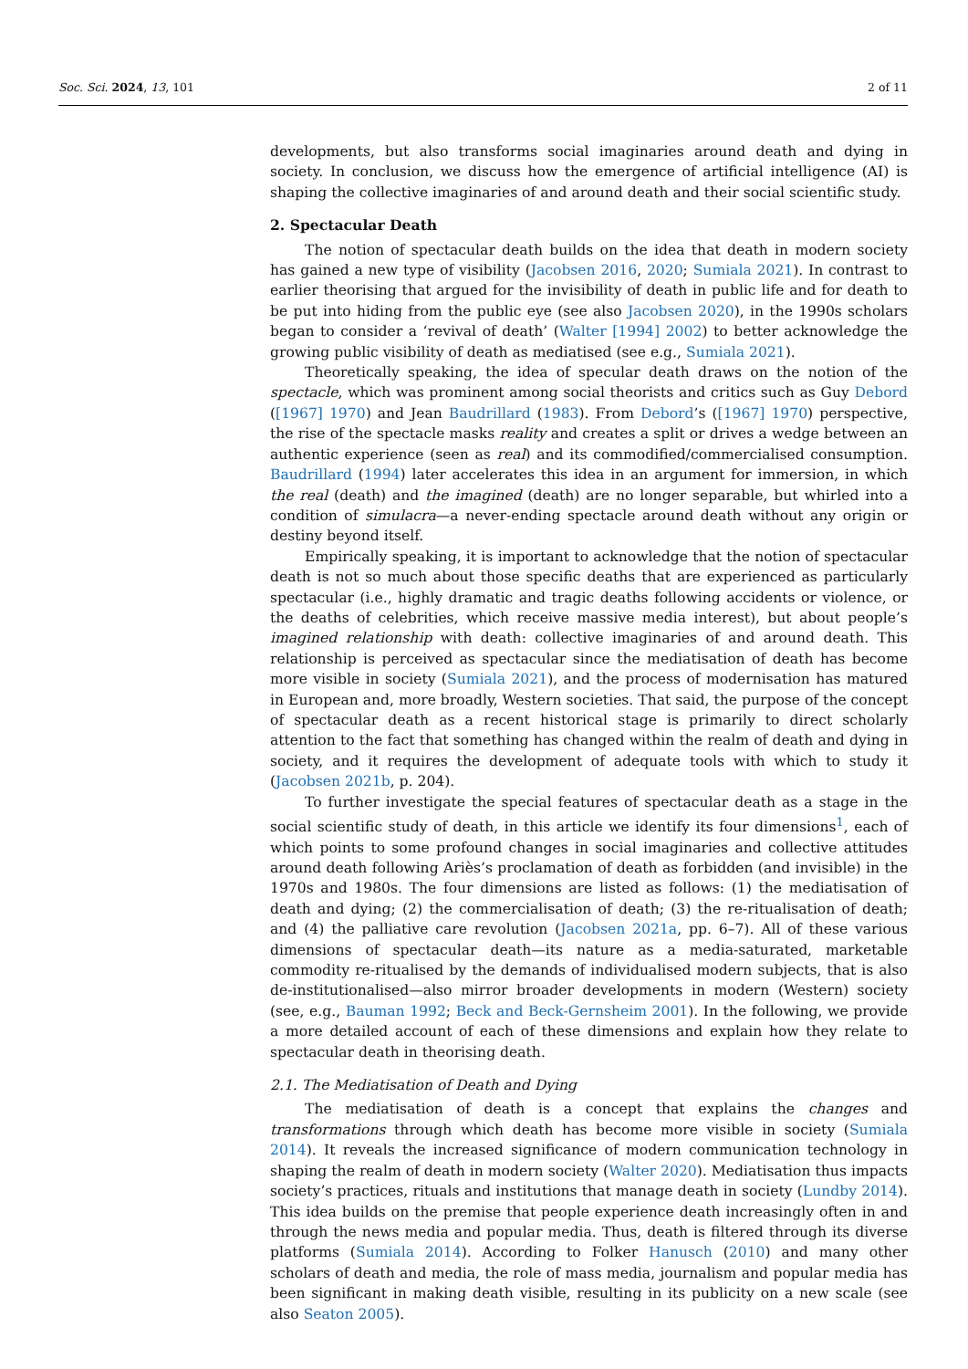Soc. Sci. 2024, 13, 101 2 of 11
developments, but also transforms social imaginaries around death and dying in society. In conclusion, we discuss how the emergence of artificial intelligence (AI) is shaping the collective imaginaries of and around death and their social scientific study.
2. Spectacular Death
The notion of spectacular death builds on the idea that death in modern society has gained a new type of visibility (Jacobsen 2016, 2020; Sumiala 2021). In contrast to earlier theorising that argued for the invisibility of death in public life and for death to be put into hiding from the public eye (see also Jacobsen 2020), in the 1990s scholars began to consider a ‘revival of death’ (Walter [1994] 2002) to better acknowledge the growing public visibility of death as mediatised (see e.g., Sumiala 2021).
Theoretically speaking, the idea of specular death draws on the notion of the spectacle, which was prominent among social theorists and critics such as Guy Debord ([1967] 1970) and Jean Baudrillard (1983). From Debord’s ([1967] 1970) perspective, the rise of the spectacle masks reality and creates a split or drives a wedge between an authentic experience (seen as real) and its commodified/commercialised consumption. Baudrillard (1994) later accelerates this idea in an argument for immersion, in which the real (death) and the imagined (death) are no longer separable, but whirled into a condition of simulacra—a never-ending spectacle around death without any origin or destiny beyond itself.
Empirically speaking, it is important to acknowledge that the notion of spectacular death is not so much about those specific deaths that are experienced as particularly spectacular (i.e., highly dramatic and tragic deaths following accidents or violence, or the deaths of celebrities, which receive massive media interest), but about people’s imagined relationship with death: collective imaginaries of and around death. This relationship is perceived as spectacular since the mediatisation of death has become more visible in society (Sumiala 2021), and the process of modernisation has matured in European and, more broadly, Western societies. That said, the purpose of the concept of spectacular death as a recent historical stage is primarily to direct scholarly attention to the fact that something has changed within the realm of death and dying in society, and it requires the development of adequate tools with which to study it (Jacobsen 2021b, p. 204).
To further investigate the special features of spectacular death as a stage in the social scientific study of death, in this article we identify its four dimensions<sup>1</sup>, each of which points to some profound changes in social imaginaries and collective attitudes around death following Ariès’s proclamation of death as forbidden (and invisible) in the 1970s and 1980s. The four dimensions are listed as follows: (1) the mediatisation of death and dying; (2) the commercialisation of death; (3) the re-ritualisation of death; and (4) the palliative care revolution (Jacobsen 2021a, pp. 6–7). All of these various dimensions of spectacular death—its nature as a media-saturated, marketable commodity re-ritualised by the demands of individualised modern subjects, that is also de-institutionalised—also mirror broader developments in modern (Western) society (see, e.g., Bauman 1992; Beck and Beck-Gernsheim 2001). In the following, we provide a more detailed account of each of these dimensions and explain how they relate to spectacular death in theorising death.
2.1. The Mediatisation of Death and Dying
The mediatisation of death is a concept that explains the changes and transformations through which death has become more visible in society (Sumiala 2014). It reveals the increased significance of modern communication technology in shaping the realm of death in modern society (Walter 2020). Mediatisation thus impacts society’s practices, rituals and institutions that manage death in society (Lundby 2014). This idea builds on the premise that people experience death increasingly often in and through the news media and popular media. Thus, death is filtered through its diverse platforms (Sumiala 2014). According to Folker Hanusch (2010) and many other scholars of death and media, the role of mass media, journalism and popular media has been significant in making death visible, resulting in its publicity on a new scale (see also Seaton 2005).